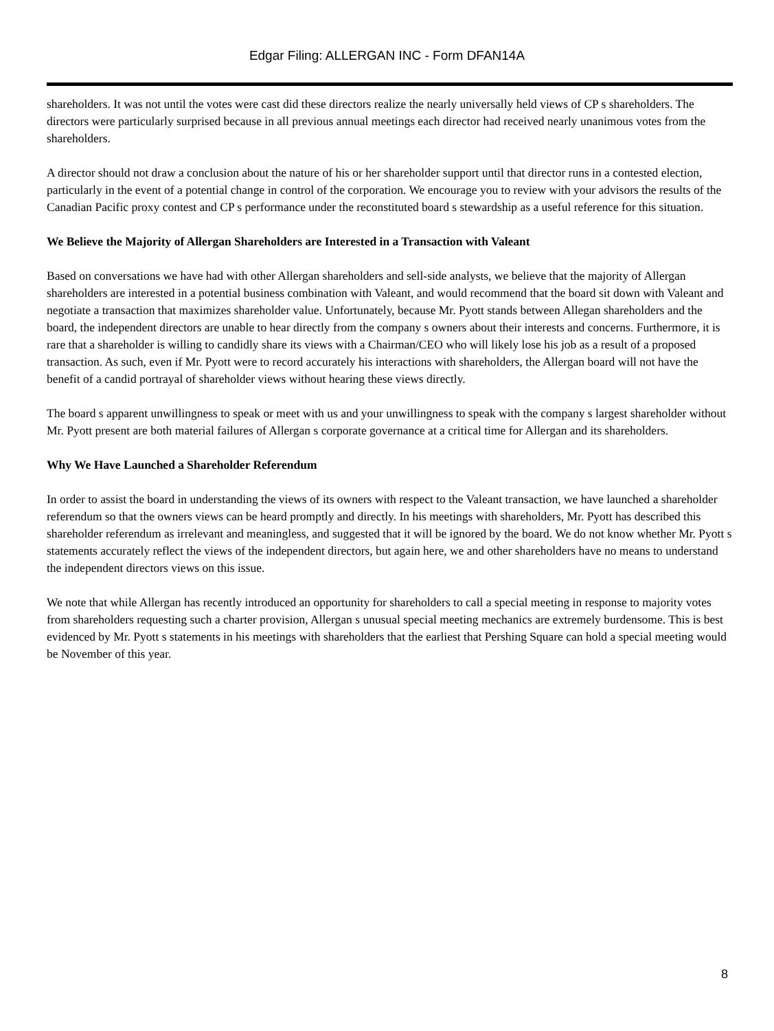Edgar Filing: ALLERGAN INC - Form DFAN14A
shareholders. It was not until the votes were cast did these directors realize the nearly universally held views of CP s shareholders. The directors were particularly surprised because in all previous annual meetings each director had received nearly unanimous votes from the shareholders.
A director should not draw a conclusion about the nature of his or her shareholder support until that director runs in a contested election, particularly in the event of a potential change in control of the corporation. We encourage you to review with your advisors the results of the Canadian Pacific proxy contest and CP s performance under the reconstituted board s stewardship as a useful reference for this situation.
We Believe the Majority of Allergan Shareholders are Interested in a Transaction with Valeant
Based on conversations we have had with other Allergan shareholders and sell-side analysts, we believe that the majority of Allergan shareholders are interested in a potential business combination with Valeant, and would recommend that the board sit down with Valeant and negotiate a transaction that maximizes shareholder value. Unfortunately, because Mr. Pyott stands between Allegan shareholders and the board, the independent directors are unable to hear directly from the company s owners about their interests and concerns. Furthermore, it is rare that a shareholder is willing to candidly share its views with a Chairman/CEO who will likely lose his job as a result of a proposed transaction. As such, even if Mr. Pyott were to record accurately his interactions with shareholders, the Allergan board will not have the benefit of a candid portrayal of shareholder views without hearing these views directly.
The board s apparent unwillingness to speak or meet with us and your unwillingness to speak with the company s largest shareholder without Mr. Pyott present are both material failures of Allergan s corporate governance at a critical time for Allergan and its shareholders.
Why We Have Launched a Shareholder Referendum
In order to assist the board in understanding the views of its owners with respect to the Valeant transaction, we have launched a shareholder referendum so that the owners views can be heard promptly and directly. In his meetings with shareholders, Mr. Pyott has described this shareholder referendum as irrelevant and meaningless, and suggested that it will be ignored by the board. We do not know whether Mr. Pyott s statements accurately reflect the views of the independent directors, but again here, we and other shareholders have no means to understand the independent directors views on this issue.
We note that while Allergan has recently introduced an opportunity for shareholders to call a special meeting in response to majority votes from shareholders requesting such a charter provision, Allergan s unusual special meeting mechanics are extremely burdensome. This is best evidenced by Mr. Pyott s statements in his meetings with shareholders that the earliest that Pershing Square can hold a special meeting would be November of this year.
8